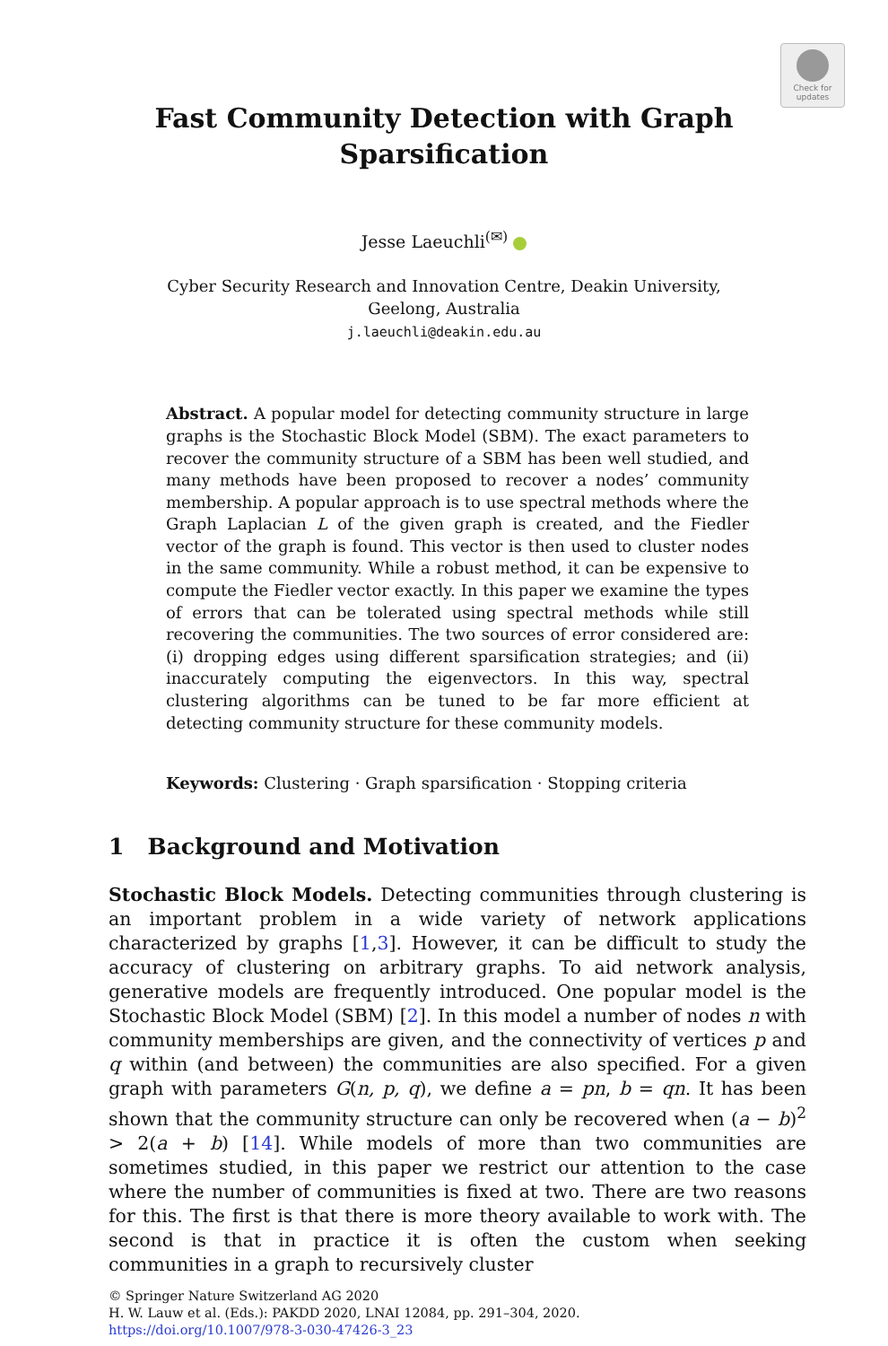Check for updates
Fast Community Detection with Graph
Sparsification
Jesse Laeuchli<sup>(✉)</sup>
Cyber Security Research and Innovation Centre, Deakin University,
Geelong, Australia
j.laeuchli@deakin.edu.au
Abstract. A popular model for detecting community structure in large graphs is the Stochastic Block Model (SBM). The exact parameters to recover the community structure of a SBM has been well studied, and many methods have been proposed to recover a nodes’ community membership. A popular approach is to use spectral methods where the Graph Laplacian L of the given graph is created, and the Fiedler vector of the graph is found. This vector is then used to cluster nodes in the same community. While a robust method, it can be expensive to compute the Fiedler vector exactly. In this paper we examine the types of errors that can be tolerated using spectral methods while still recovering the communities. The two sources of error considered are: (i) dropping edges using different sparsification strategies; and (ii) inaccurately computing the eigenvectors. In this way, spectral clustering algorithms can be tuned to be far more efficient at detecting community structure for these community models.
Keywords: Clustering · Graph sparsification · Stopping criteria
1 Background and Motivation
Stochastic Block Models. Detecting communities through clustering is an important problem in a wide variety of network applications characterized by graphs [1,3]. However, it can be difficult to study the accuracy of clustering on arbitrary graphs. To aid network analysis, generative models are frequently introduced. One popular model is the Stochastic Block Model (SBM) [2]. In this model a number of nodes n with community memberships are given, and the connectivity of vertices p and q within (and between) the communities are also specified. For a given graph with parameters G(n, p, q), we define a = pn, b = qn. It has been shown that the community structure can only be recovered when (a − b)<sup>2</sup> > 2(a + b) [14]. While models of more than two communities are sometimes studied, in this paper we restrict our attention to the case where the number of communities is fixed at two. There are two reasons for this. The first is that there is more theory available to work with. The second is that in practice it is often the custom when seeking communities in a graph to recursively cluster
© Springer Nature Switzerland AG 2020
H. W. Lauw et al. (Eds.): PAKDD 2020, LNAI 12084, pp. 291–304, 2020.
https://doi.org/10.1007/978-3-030-47426-3_23